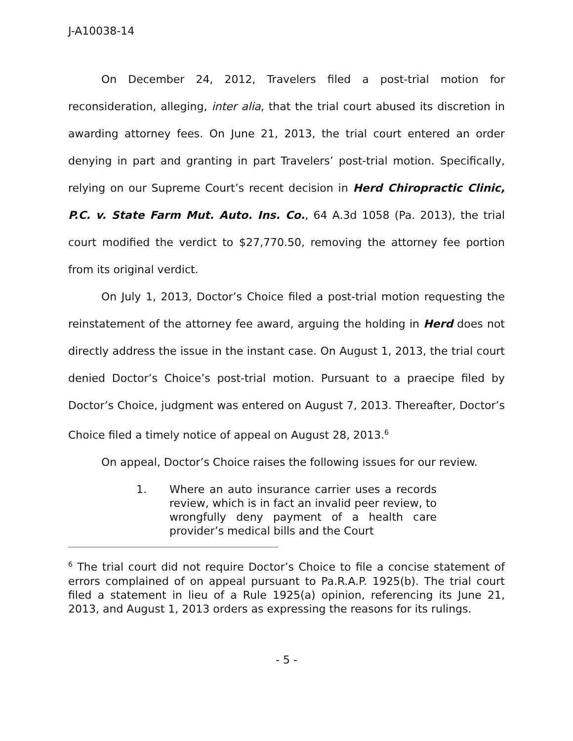J-A10038-14
On December 24, 2012, Travelers filed a post-trial motion for reconsideration, alleging, inter alia, that the trial court abused its discretion in awarding attorney fees. On June 21, 2013, the trial court entered an order denying in part and granting in part Travelers’ post-trial motion. Specifically, relying on our Supreme Court’s recent decision in Herd Chiropractic Clinic, P.C. v. State Farm Mut. Auto. Ins. Co., 64 A.3d 1058 (Pa. 2013), the trial court modified the verdict to $27,770.50, removing the attorney fee portion from its original verdict.
On July 1, 2013, Doctor’s Choice filed a post-trial motion requesting the reinstatement of the attorney fee award, arguing the holding in Herd does not directly address the issue in the instant case. On August 1, 2013, the trial court denied Doctor’s Choice’s post-trial motion. Pursuant to a praecipe filed by Doctor’s Choice, judgment was entered on August 7, 2013. Thereafter, Doctor’s Choice filed a timely notice of appeal on August 28, 2013.<sup>6</sup>
On appeal, Doctor’s Choice raises the following issues for our review.
1. Where an auto insurance carrier uses a records review, which is in fact an invalid peer review, to wrongfully deny payment of a health care provider’s medical bills and the Court
<sup>6</sup> The trial court did not require Doctor’s Choice to file a concise statement of errors complained of on appeal pursuant to Pa.R.A.P. 1925(b). The trial court filed a statement in lieu of a Rule 1925(a) opinion, referencing its June 21, 2013, and August 1, 2013 orders as expressing the reasons for its rulings.
- 5 -